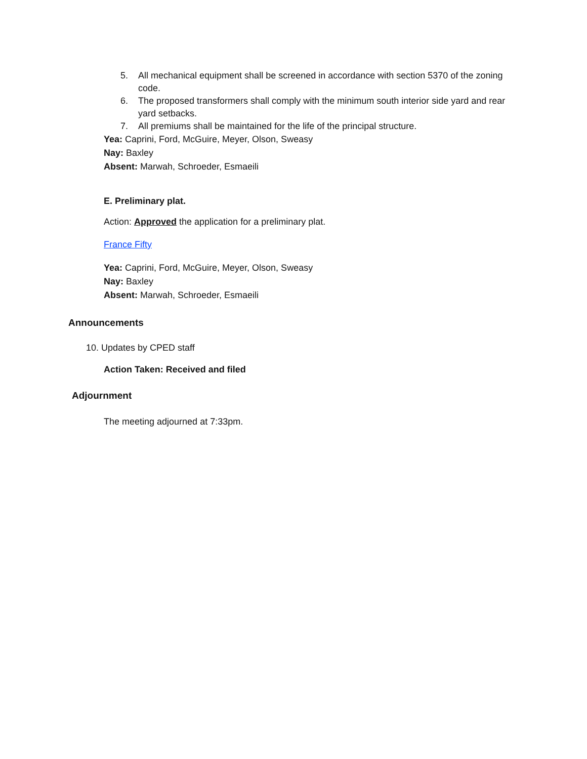5. All mechanical equipment shall be screened in accordance with section 5370 of the zoning code.
6. The proposed transformers shall comply with the minimum south interior side yard and rear yard setbacks.
7. All premiums shall be maintained for the life of the principal structure.
Yea: Caprini, Ford, McGuire, Meyer, Olson, Sweasy
Nay: Baxley
Absent: Marwah, Schroeder, Esmaeili
E. Preliminary plat.
Action: Approved the application for a preliminary plat.
France Fifty
Yea: Caprini, Ford, McGuire, Meyer, Olson, Sweasy
Nay: Baxley
Absent: Marwah, Schroeder, Esmaeili
Announcements
10. Updates by CPED staff
Action Taken: Received and filed
Adjournment
The meeting adjourned at 7:33pm.